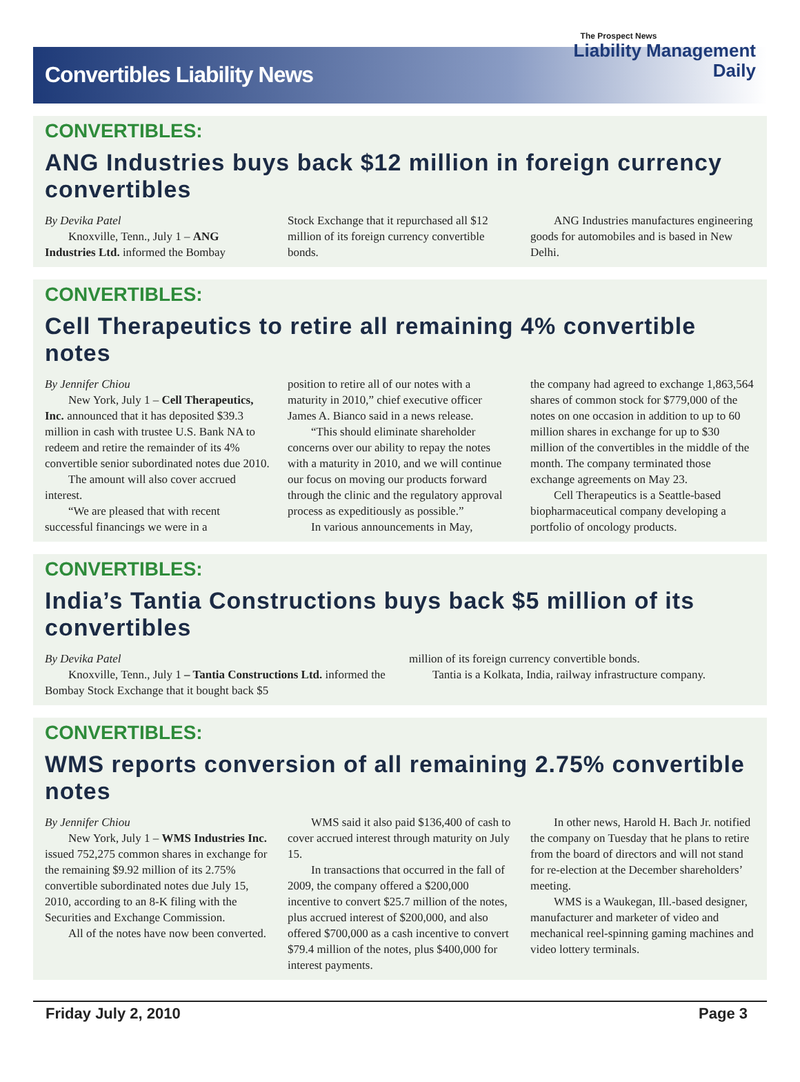Convertibles Liability News
The Prospect News
Liability Management
Daily
CONVERTIBLES:
ANG Industries buys back $12 million in foreign currency convertibles
By Devika Patel
Knoxville, Tenn., July 1 – ANG Industries Ltd. informed the Bombay
Stock Exchange that it repurchased all $12 million of its foreign currency convertible bonds.
ANG Industries manufactures engineering goods for automobiles and is based in New Delhi.
CONVERTIBLES:
Cell Therapeutics to retire all remaining 4% convertible notes
By Jennifer Chiou
New York, July 1 – Cell Therapeutics, Inc. announced that it has deposited $39.3 million in cash with trustee U.S. Bank NA to redeem and retire the remainder of its 4% convertible senior subordinated notes due 2010.
The amount will also cover accrued interest.
“We are pleased that with recent successful financings we were in a
position to retire all of our notes with a maturity in 2010,” chief executive officer James A. Bianco said in a news release.
“This should eliminate shareholder concerns over our ability to repay the notes with a maturity in 2010, and we will continue our focus on moving our products forward through the clinic and the regulatory approval process as expeditiously as possible.”
In various announcements in May,
the company had agreed to exchange 1,863,564 shares of common stock for $779,000 of the notes on one occasion in addition to up to 60 million shares in exchange for up to $30 million of the convertibles in the middle of the month. The company terminated those exchange agreements on May 23.
Cell Therapeutics is a Seattle-based biopharmaceutical company developing a portfolio of oncology products.
CONVERTIBLES:
India’s Tantia Constructions buys back $5 million of its convertibles
By Devika Patel
Knoxville, Tenn., July 1 – Tantia Constructions Ltd. informed the Bombay Stock Exchange that it bought back $5
million of its foreign currency convertible bonds.
Tantia is a Kolkata, India, railway infrastructure company.
CONVERTIBLES:
WMS reports conversion of all remaining 2.75% convertible notes
By Jennifer Chiou
New York, July 1 – WMS Industries Inc. issued 752,275 common shares in exchange for the remaining $9.92 million of its 2.75% convertible subordinated notes due July 15, 2010, according to an 8-K filing with the Securities and Exchange Commission.
All of the notes have now been converted.
WMS said it also paid $136,400 of cash to cover accrued interest through maturity on July 15.
In transactions that occurred in the fall of 2009, the company offered a $200,000 incentive to convert $25.7 million of the notes, plus accrued interest of $200,000, and also offered $700,000 as a cash incentive to convert $79.4 million of the notes, plus $400,000 for interest payments.
In other news, Harold H. Bach Jr. notified the company on Tuesday that he plans to retire from the board of directors and will not stand for re-election at the December shareholders’ meeting.
WMS is a Waukegan, Ill.-based designer, manufacturer and marketer of video and mechanical reel-spinning gaming machines and video lottery terminals.
Friday July 2, 2010 Page 3